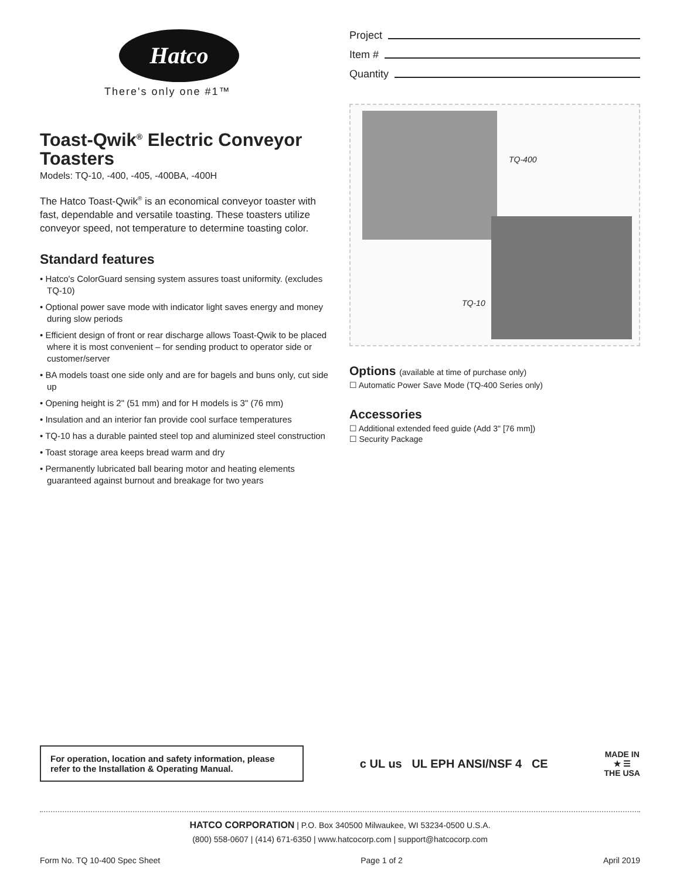Hatco
There's only one #1™
Toast-Qwik<sup>®</sup> Electric Conveyor Toasters
Models: TQ-10, -400, -405, -400BA, -400H
The Hatco Toast-Qwik<sup>®</sup> is an economical conveyor toaster with fast, dependable and versatile toasting. These toasters utilize conveyor speed, not temperature to determine toasting color.
Standard features
• Hatco's ColorGuard sensing system assures toast uniformity. (excludes TQ-10)
• Optional power save mode with indicator light saves energy and money during slow periods
• Efficient design of front or rear discharge allows Toast-Qwik to be placed where it is most convenient – for sending product to operator side or customer/server
• BA models toast one side only and are for bagels and buns only, cut side up
• Opening height is 2" (51 mm) and for H models is 3" (76 mm)
• Insulation and an interior fan provide cool surface temperatures
• TQ-10 has a durable painted steel top and aluminized steel construction
• Toast storage area keeps bread warm and dry
• Permanently lubricated ball bearing motor and heating elements guaranteed against burnout and breakage for two years
Project
Item #
Quantity
TQ-400
TQ-10
Options (available at time of purchase only)
☐ Automatic Power Save Mode (TQ-400 Series only)
Accessories
☐ Additional extended feed guide (Add 3" [76 mm])
☐ Security Package
For operation, location and safety information, please refer to the Installation & Operating Manual.
c UL us UL EPH ANSI/NSF 4 CE
MADE IN
★ ☰
THE USA
HATCO CORPORATION | P.O. Box 340500 Milwaukee, WI 53234-0500 U.S.A.
(800) 558-0607 | (414) 671-6350 | www.hatcocorp.com | support@hatcocorp.com
Form No. TQ 10-400 Spec Sheet Page 1 of 2 April 2019